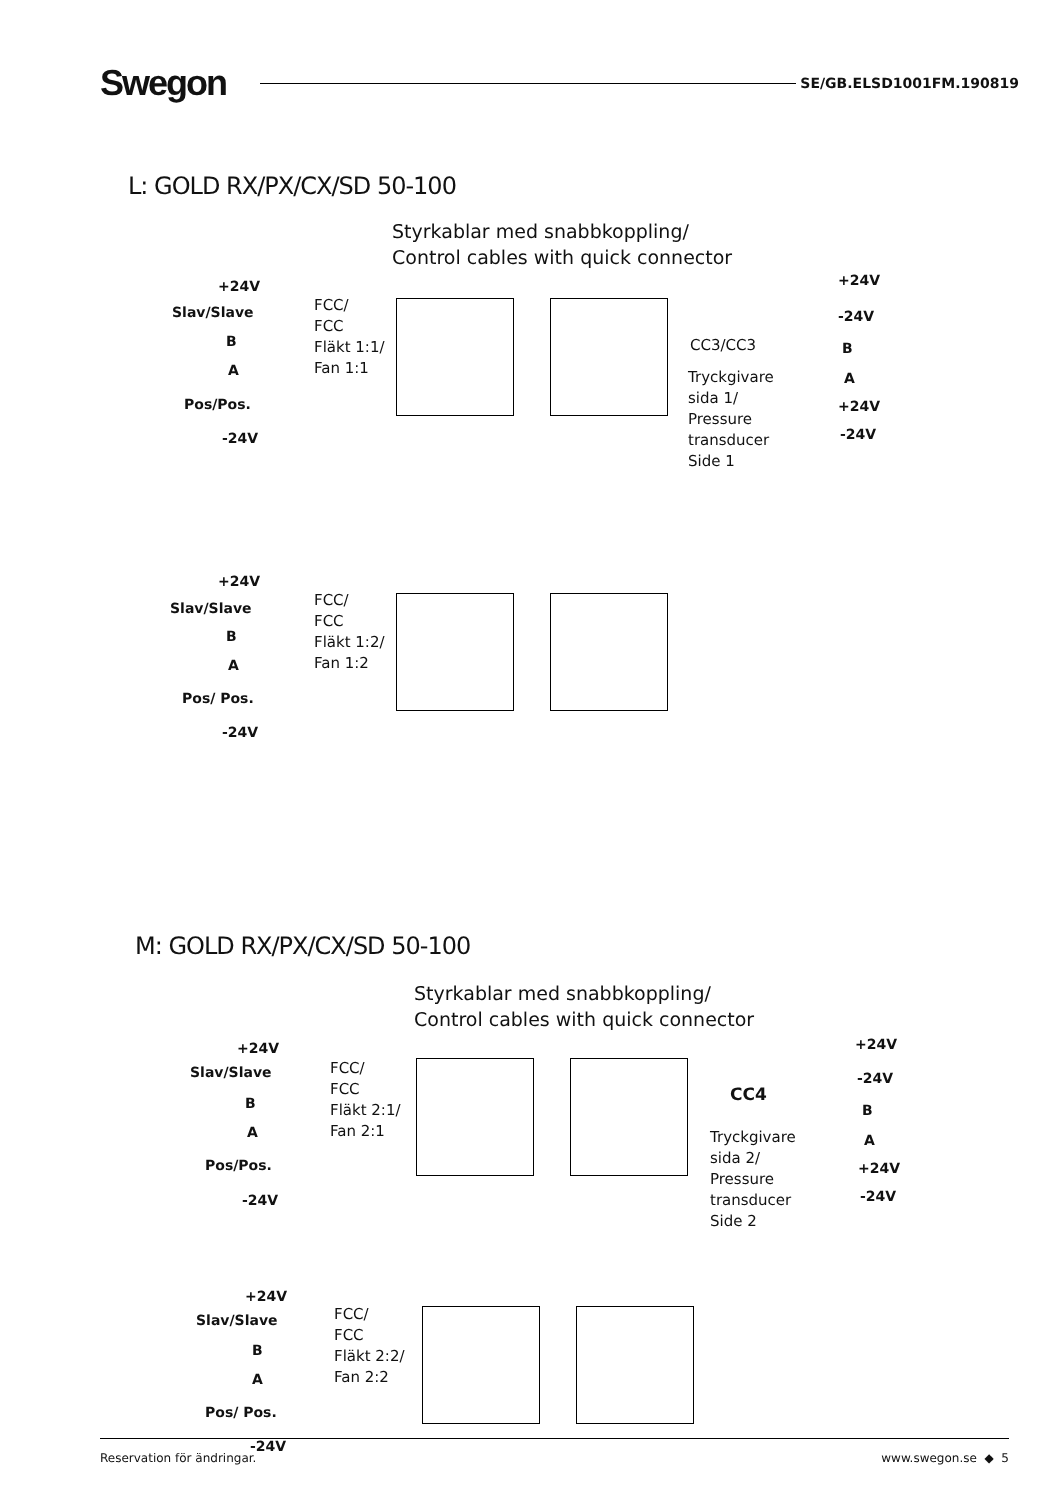Swegon
SE/GB.ELSD1001FM.190819
L: GOLD RX/PX/CX/SD 50-100
Styrkablar med snabbkoppling/
Control cables with quick connector
+24V
Slav/Slave
B
A
Pos/Pos.
-24V
FCC/
FCC
Fläkt 1:1/
Fan 1:1
CC3/CC3
Tryckgivare
sida 1/
Pressure
transducer
Side 1
+24V
-24V
B
A
+24V
-24V
+24V
Slav/Slave
B
A
Pos/ Pos.
-24V
FCC/
FCC
Fläkt 1:2/
Fan 1:2
M: GOLD RX/PX/CX/SD 50-100
Styrkablar med snabbkoppling/
Control cables with quick connector
+24V
Slav/Slave
B
A
Pos/Pos.
-24V
FCC/
FCC
Fläkt 2:1/
Fan 2:1
CC4
Tryckgivare
sida 2/
Pressure
transducer
Side 2
+24V
-24V
B
A
+24V
-24V
+24V
Slav/Slave
B
A
Pos/ Pos.
-24V
FCC/
FCC
Fläkt 2:2/
Fan 2:2
Reservation för ändringar. www.swegon.se ◆ 5